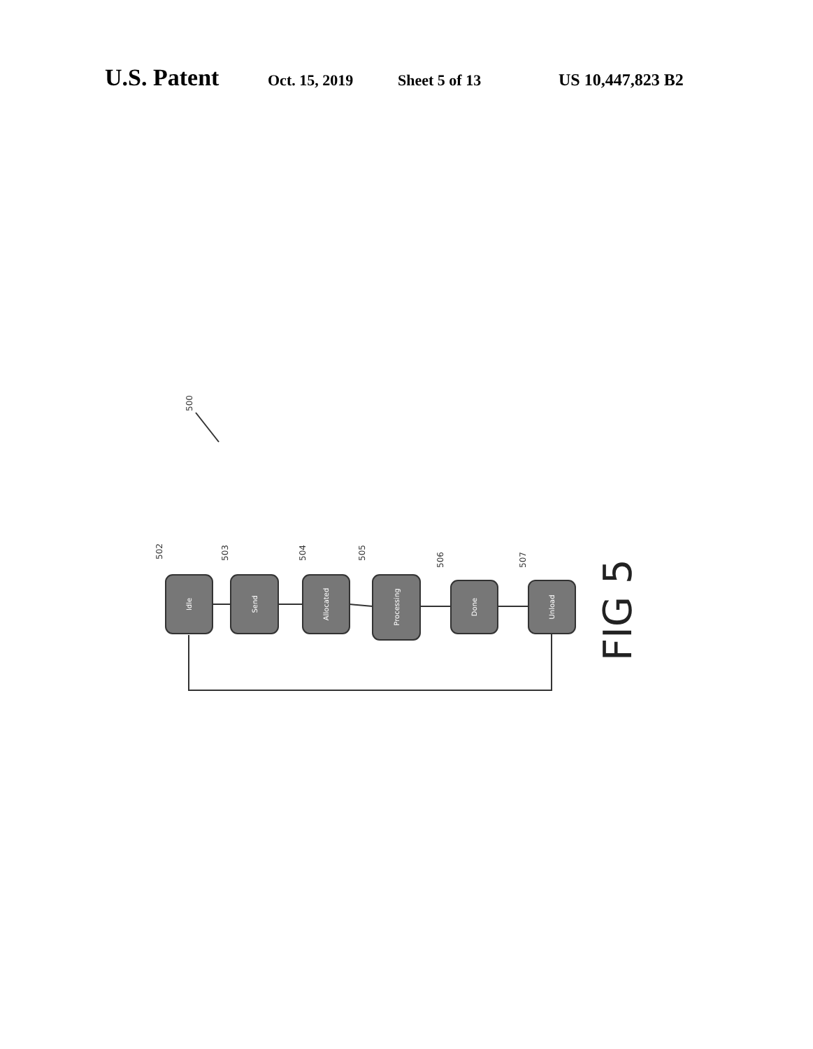U.S. Patent Oct. 15, 2019 Sheet 5 of 13 US 10,447,823 B2
500
502
503
504
505
506
507
Idle
Send
Allocated
Processing
Done
Unload
FIG 5